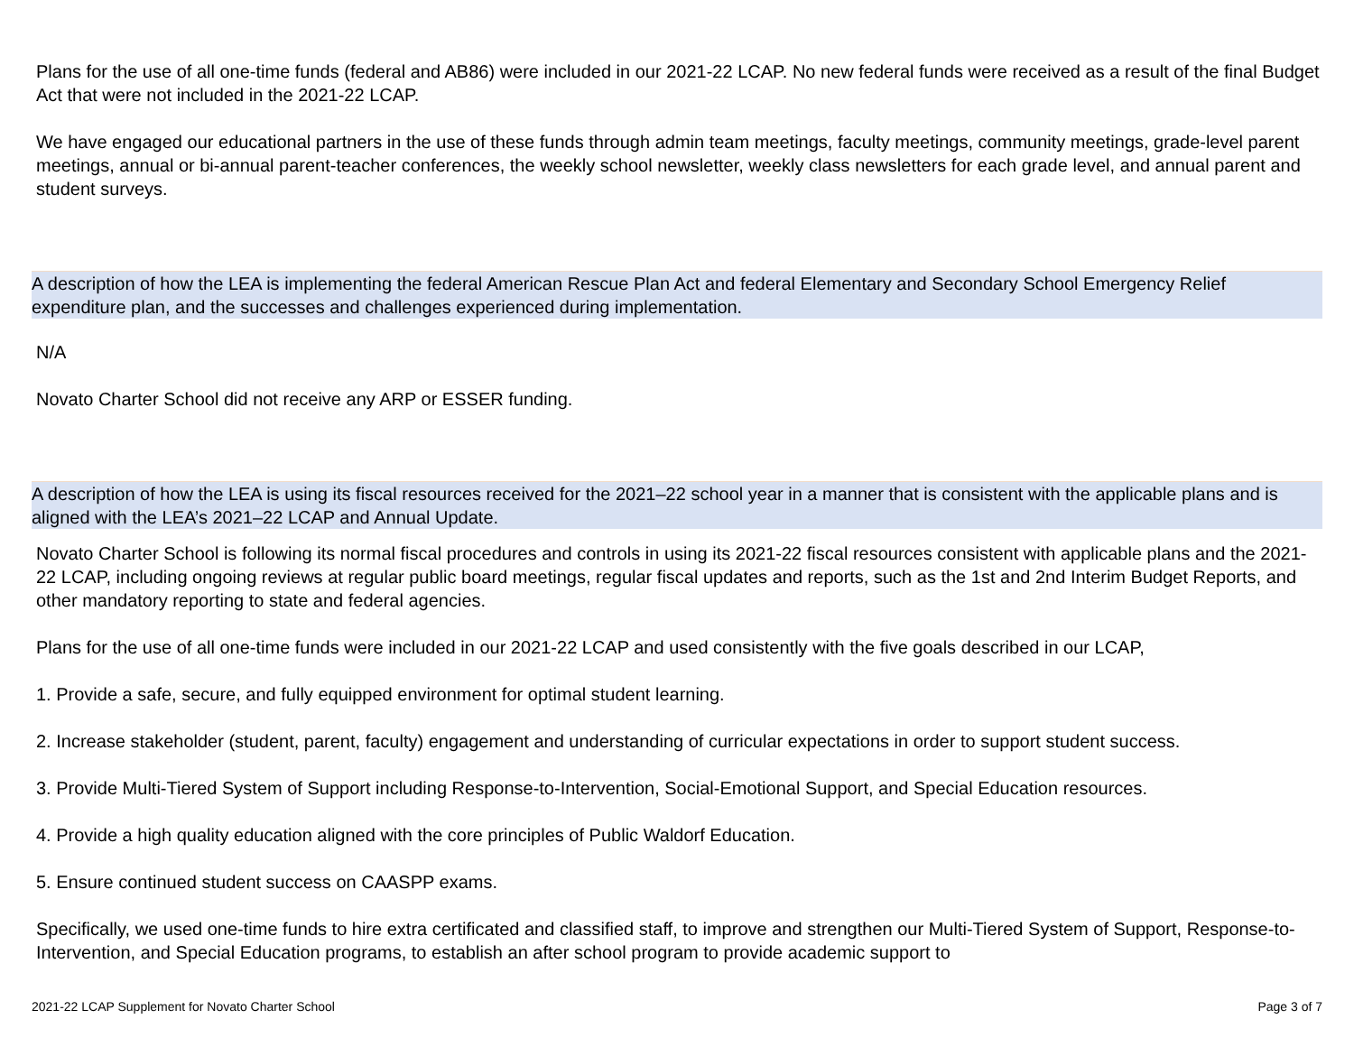Plans for the use of all one-time funds (federal and AB86) were included in our 2021-22 LCAP. No new federal funds were received as a result of the final Budget Act that were not included in the 2021-22 LCAP.
We have engaged our educational partners in the use of these funds through admin team meetings, faculty meetings, community meetings, grade-level parent meetings, annual or bi-annual parent-teacher conferences, the weekly school newsletter, weekly class newsletters for each grade level, and annual parent and student surveys.
A description of how the LEA is implementing the federal American Rescue Plan Act and federal Elementary and Secondary School Emergency Relief expenditure plan, and the successes and challenges experienced during implementation.
N/A
Novato Charter School did not receive any ARP or ESSER funding.
A description of how the LEA is using its fiscal resources received for the 2021–22 school year in a manner that is consistent with the applicable plans and is aligned with the LEA’s 2021–22 LCAP and Annual Update.
Novato Charter School is following its normal fiscal procedures and controls in using its 2021-22 fiscal resources consistent with applicable plans and the 2021-22 LCAP, including ongoing reviews at regular public board meetings, regular fiscal updates and reports, such as the 1st and 2nd Interim Budget Reports, and other mandatory reporting to state and federal agencies.
Plans for the use of all one-time funds were included in our 2021-22 LCAP and used consistently with the five goals described in our LCAP,
1. Provide a safe, secure, and fully equipped environment for optimal student learning.
2. Increase stakeholder (student, parent, faculty) engagement and understanding of curricular expectations in order to support student success.
3. Provide Multi-Tiered System of Support including Response-to-Intervention, Social-Emotional Support, and Special Education resources.
4. Provide a high quality education aligned with the core principles of Public Waldorf Education.
5. Ensure continued student success on CAASPP exams.
Specifically, we used one-time funds to hire extra certificated and classified staff, to improve and strengthen our Multi-Tiered System of Support, Response-to-Intervention, and Special Education programs, to establish an after school program to provide academic support to
2021-22 LCAP Supplement for Novato Charter School Page 3 of 7